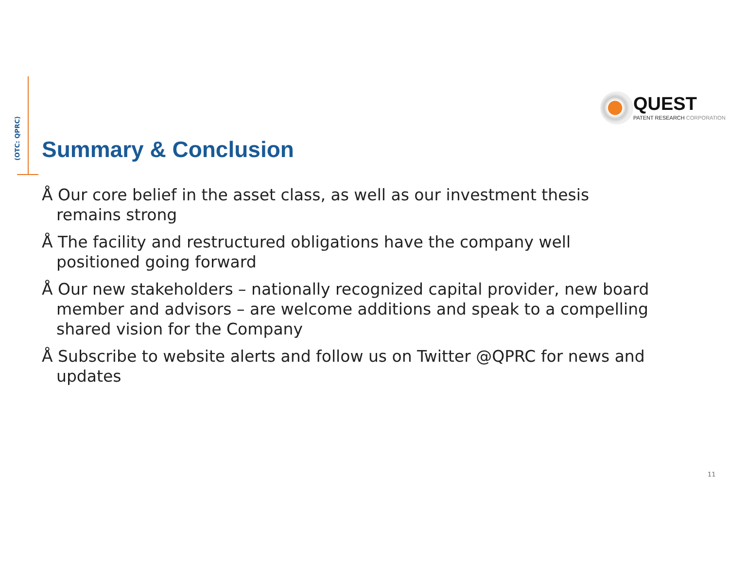(OTC: QPRC)
QUEST
PATENT RESEARCH CORPORATION
Summary & Conclusion
Å Our core belief in the asset class, as well as our investment thesis remains strong
Å The facility and restructured obligations have the company well positioned going forward
Å Our new stakeholders – nationally recognized capital provider, new board member and advisors – are welcome additions and speak to a compelling shared vision for the Company
Å Subscribe to website alerts and follow us on Twitter @QPRC for news and updates
11